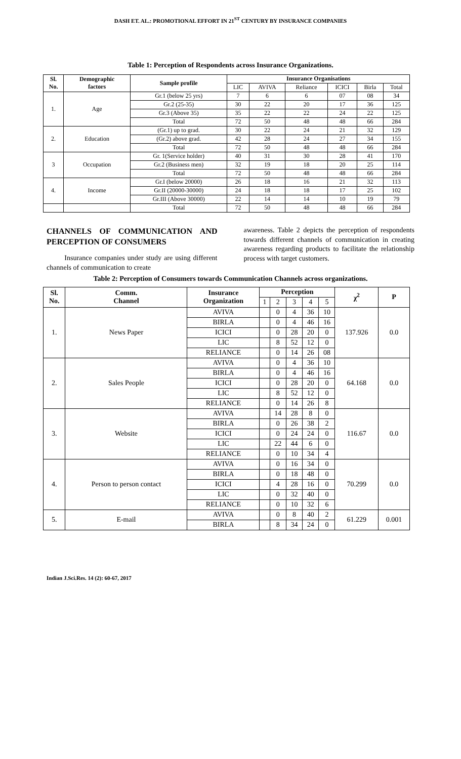DASH ET. AL.: PROMOTIONAL EFFORT IN 21<sup>ST</sup> CENTURY BY INSURANCE COMPANIES
Table 1: Perception of Respondents across Insurance Organizations.
| Sl. No. | Demographic factors | Sample profile | Insurance Organisations | | | | | |
| --- | --- | --- | --- | --- | --- | --- | --- | --- |
| | | | LIC | AVIVA | Reliance | ICICI | Birla | Total |
| 1. | Age | Gr.1 (below 25 yrs) | 7 | 6 | 6 | 07 | 08 | 34 |
| | | Gr.2 (25-35) | 30 | 22 | 20 | 17 | 36 | 125 |
| | | Gr.3 (Above 35) | 35 | 22 | 22 | 24 | 22 | 125 |
| | | Total | 72 | 50 | 48 | 48 | 66 | 284 |
| 2. | Education | (Gr.1) up to grad. | 30 | 22 | 24 | 21 | 32 | 129 |
| | | (Gr.2) above grad. | 42 | 28 | 24 | 27 | 34 | 155 |
| | | Total | 72 | 50 | 48 | 48 | 66 | 284 |
| 3 | Occupation | Gr. 1(Service holder) | 40 | 31 | 30 | 28 | 41 | 170 |
| | | Gr.2 (Business men) | 32 | 19 | 18 | 20 | 25 | 114 |
| | | Total | 72 | 50 | 48 | 48 | 66 | 284 |
| 4. | Income | Gr.I (below 20000) | 26 | 18 | 16 | 21 | 32 | 113 |
| | | Gr.II (20000-30000) | 24 | 18 | 18 | 17 | 25 | 102 |
| | | Gr.III (Above 30000) | 22 | 14 | 14 | 10 | 19 | 79 |
| | | Total | 72 | 50 | 48 | 48 | 66 | 284 |
CHANNELS OF COMMUNICATION AND PERCEPTION OF CONSUMERS
Insurance companies under study are using different channels of communication to create
awareness. Table 2 depicts the perception of respondents towards different channels of communication in creating awareness regarding products to facilitate the relationship process with target customers.
Table 2: Perception of Consumers towards Communication Channels across organizations.
| Sl. No. | Comm. Channel | Insurance Organization | Perception | | | | | χ<sup>2</sup> | P |
| --- | --- | --- | --- | --- | --- | --- | --- | --- | --- |
| | | | 1 | 2 | 3 | 4 | 5 | | |
| 1. | News Paper | AVIVA | | 0 | 4 | 36 | 10 | 137.926 | 0.0 |
| | | BIRLA | | 0 | 4 | 46 | 16 | | |
| | | ICICI | | 0 | 28 | 20 | 0 | | |
| | | LIC | | 8 | 52 | 12 | 0 | | |
| | | RELIANCE | | 0 | 14 | 26 | 08 | | |
| 2. | Sales People | AVIVA | | 0 | 4 | 36 | 10 | 64.168 | 0.0 |
| | | BIRLA | | 0 | 4 | 46 | 16 | | |
| | | ICICI | | 0 | 28 | 20 | 0 | | |
| | | LIC | | 8 | 52 | 12 | 0 | | |
| | | RELIANCE | | 0 | 14 | 26 | 8 | | |
| 3. | Website | AVIVA | | 14 | 28 | 8 | 0 | 116.67 | 0.0 |
| | | BIRLA | | 0 | 26 | 38 | 2 | | |
| | | ICICI | | 0 | 24 | 24 | 0 | | |
| | | LIC | | 22 | 44 | 6 | 0 | | |
| | | RELIANCE | | 0 | 10 | 34 | 4 | | |
| 4. | Person to person contact | AVIVA | | 0 | 16 | 34 | 0 | 70.299 | 0.0 |
| | | BIRLA | | 0 | 18 | 48 | 0 | | |
| | | ICICI | | 4 | 28 | 16 | 0 | | |
| | | LIC | | 0 | 32 | 40 | 0 | | |
| | | RELIANCE | | 0 | 10 | 32 | 6 | | |
| 5. | E-mail | AVIVA | | 0 | 8 | 40 | 2 | 61.229 | 0.001 |
| | | BIRLA | | 8 | 34 | 24 | 0 | | |
Indian J.Sci.Res. 14 (2): 60-67, 2017